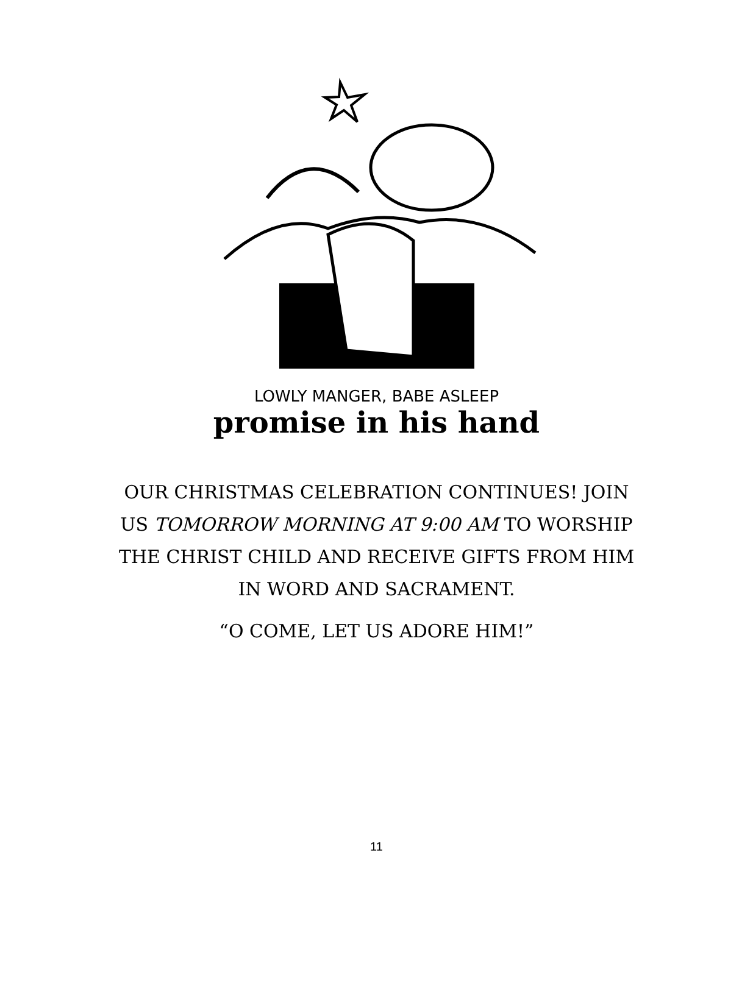LOWLY MANGER, BABE ASLEEP
promise in his hand
OUR CHRISTMAS CELEBRATION CONTINUES! JOIN US TOMORROW MORNING AT 9:00 AM TO WORSHIP THE CHRIST CHILD AND RECEIVE GIFTS FROM HIM IN WORD AND SACRAMENT.
“O COME, LET US ADORE HIM!”
11